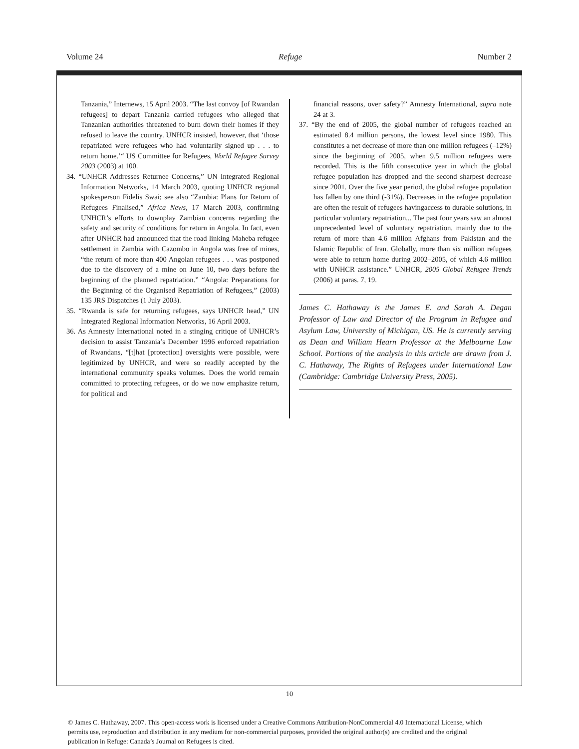Volume 24 Refuge Number 2
Tanzania,” Internews, 15 April 2003. “The last convoy [of Rwandan refugees] to depart Tanzania carried refugees who alleged that Tanzanian authorities threatened to burn down their homes if they refused to leave the country. UNHCR insisted, however, that ‘those repatriated were refugees who had voluntarily signed up . . . to return home.’“ US Committee for Refugees, World Refugee Survey 2003 (2003) at 100.
34. “UNHCR Addresses Returnee Concerns,” UN Integrated Regional Information Networks, 14 March 2003, quoting UNHCR regional spokesperson Fidelis Swai; see also “Zambia: Plans for Return of Refugees Finalised,” Africa News, 17 March 2003, confirming UNHCR’s efforts to downplay Zambian concerns regarding the safety and security of conditions for return in Angola. In fact, even after UNHCR had announced that the road linking Maheba refugee settlement in Zambia with Cazombo in Angola was free of mines, “the return of more than 400 Angolan refugees . . . was postponed due to the discovery of a mine on June 10, two days before the beginning of the planned repatriation.” “Angola: Preparations for the Beginning of the Organised Repatriation of Refugees,” (2003) 135 JRS Dispatches (1 July 2003).
35. “Rwanda is safe for returning refugees, says UNHCR head,” UN Integrated Regional Information Networks, 16 April 2003.
36. As Amnesty International noted in a stinging critique of UNHCR’s decision to assist Tanzania’s December 1996 enforced repatriation of Rwandans, “[t]hat [protection] oversights were possible, were legitimized by UNHCR, and were so readily accepted by the international community speaks volumes. Does the world remain committed to protecting refugees, or do we now emphasize return, for political and
financial reasons, over safety?” Amnesty International, supra note 24 at 3.
37. “By the end of 2005, the global number of refugees reached an estimated 8.4 million persons, the lowest level since 1980. This constitutes a net decrease of more than one million refugees (–12%) since the beginning of 2005, when 9.5 million refugees were recorded. This is the fifth consecutive year in which the global refugee population has dropped and the second sharpest decrease since 2001. Over the five year period, the global refugee population has fallen by one third (-31%). Decreases in the refugee population are often the result of refugees havingaccess to durable solutions, in particular voluntary repatriation... The past four years saw an almost unprecedented level of voluntary repatriation, mainly due to the return of more than 4.6 million Afghans from Pakistan and the Islamic Republic of Iran. Globally, more than six million refugees were able to return home during 2002–2005, of which 4.6 million with UNHCR assistance.” UNHCR, 2005 Global Refugee Trends (2006) at paras. 7, 19.
James C. Hathaway is the James E. and Sarah A. Degan Professor of Law and Director of the Program in Refugee and Asylum Law, University of Michigan, US. He is currently serving as Dean and William Hearn Professor at the Melbourne Law School. Portions of the analysis in this article are drawn from J. C. Hathaway, The Rights of Refugees under International Law (Cambridge: Cambridge University Press, 2005).
10
© James C. Hathaway, 2007. This open-access work is licensed under a Creative Commons Attribution-NonCommercial 4.0 International License, which permits use, reproduction and distribution in any medium for non-commercial purposes, provided the original author(s) are credited and the original publication in Refuge: Canada’s Journal on Refugees is cited.